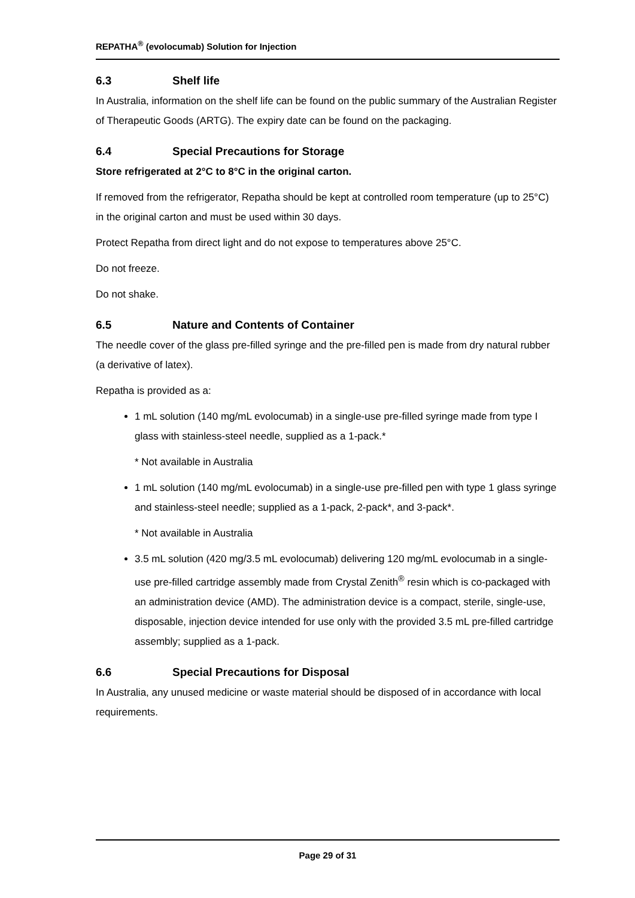REPATHA<sup>®</sup> (evolocumab) Solution for Injection
6.3 Shelf life
In Australia, information on the shelf life can be found on the public summary of the Australian Register of Therapeutic Goods (ARTG). The expiry date can be found on the packaging.
6.4 Special Precautions for Storage
Store refrigerated at 2°C to 8°C in the original carton.
If removed from the refrigerator, Repatha should be kept at controlled room temperature (up to 25°C) in the original carton and must be used within 30 days.
Protect Repatha from direct light and do not expose to temperatures above 25°C.
Do not freeze.
Do not shake.
6.5 Nature and Contents of Container
The needle cover of the glass pre-filled syringe and the pre-filled pen is made from dry natural rubber (a derivative of latex).
Repatha is provided as a:
1 mL solution (140 mg/mL evolocumab) in a single-use pre-filled syringe made from type I glass with stainless-steel needle, supplied as a 1-pack.*
* Not available in Australia
1 mL solution (140 mg/mL evolocumab) in a single-use pre-filled pen with type 1 glass syringe and stainless-steel needle; supplied as a 1-pack, 2-pack*, and 3-pack*.
* Not available in Australia
3.5 mL solution (420 mg/3.5 mL evolocumab) delivering 120 mg/mL evolocumab in a single-use pre-filled cartridge assembly made from Crystal Zenith<sup>®</sup> resin which is co-packaged with an administration device (AMD). The administration device is a compact, sterile, single-use, disposable, injection device intended for use only with the provided 3.5 mL pre-filled cartridge assembly; supplied as a 1-pack.
6.6 Special Precautions for Disposal
In Australia, any unused medicine or waste material should be disposed of in accordance with local requirements.
Page 29 of 31